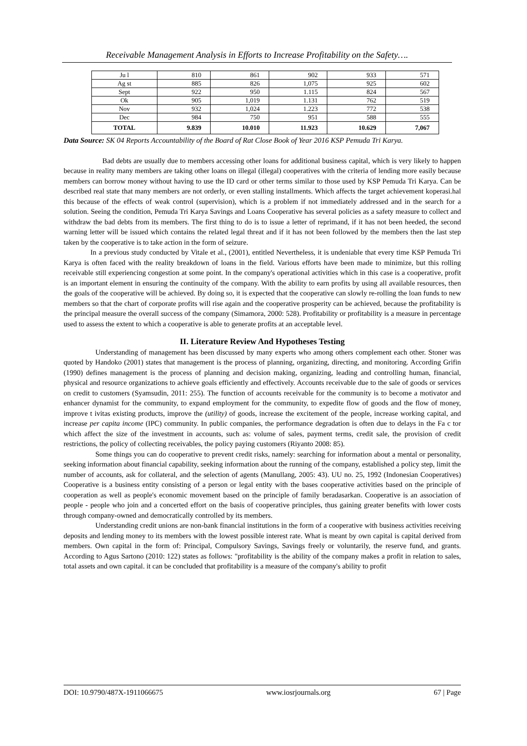Receivable Management Analysis in Efforts to Increase Profitability on the Safety….
| Ju l | 810 | 861 | 902 | 933 | 571 |
| Ag st | 885 | 826 | 1,075 | 925 | 602 |
| Sept | 922 | 950 | 1.115 | 824 | 567 |
| Ok | 905 | 1,019 | 1.131 | 762 | 519 |
| Nov | 932 | 1,024 | 1.223 | 772 | 538 |
| Dec | 984 | 750 | 951 | 588 | 555 |
| TOTAL | 9.839 | 10.010 | 11.923 | 10.629 | 7,067 |
Data Source: SK 04 Reports Accountability of the Board of Rat Close Book of Year 2016 KSP Pemuda Tri Karya.
Bad debts are usually due to members accessing other loans for additional business capital, which is very likely to happen because in reality many members are taking other loans on illegal (illegal) cooperatives with the criteria of lending more easily because members can borrow money without having to use the ID card or other terms similar to those used by KSP Pemuda Tri Karya. Can be described real state that many members are not orderly, or even stalling installments. Which affects the target achievement koperasi.hal this because of the effects of weak control (supervision), which is a problem if not immediately addressed and in the search for a solution. Seeing the condition, Pemuda Tri Karya Savings and Loans Cooperative has several policies as a safety measure to collect and withdraw the bad debts from its members. The first thing to do is to issue a letter of reprimand, if it has not been heeded, the second warning letter will be issued which contains the related legal threat and if it has not been followed by the members then the last step taken by the cooperative is to take action in the form of seizure.
In a previous study conducted by Vitale et al., (2001), entitled Nevertheless, it is undeniable that every time KSP Pemuda Tri Karya is often faced with the reality breakdown of loans in the field. Various efforts have been made to minimize, but this rolling receivable still experiencing congestion at some point. In the company's operational activities which in this case is a cooperative, profit is an important element in ensuring the continuity of the company. With the ability to earn profits by using all available resources, then the goals of the cooperative will be achieved. By doing so, it is expected that the cooperative can slowly re-rolling the loan funds to new members so that the chart of corporate profits will rise again and the cooperative prosperity can be achieved, because the profitability is the principal measure the overall success of the company (Simamora, 2000: 528). Profitability or profitability is a measure in percentage used to assess the extent to which a cooperative is able to generate profits at an acceptable level.
II. Literature Review And Hypotheses Testing
Understanding of management has been discussed by many experts who among others complement each other. Stoner was quoted by Handoko (2001) states that management is the process of planning, organizing, directing, and monitoring. According Grifin (1990) defines management is the process of planning and decision making, organizing, leading and controlling human, financial, physical and resource organizations to achieve goals efficiently and effectively. Accounts receivable due to the sale of goods or services on credit to customers (Syamsudin, 2011: 255). The function of accounts receivable for the community is to become a motivator and enhancer dynamist for the community, to expand employment for the community, to expedite flow of goods and the flow of money, improve t ivitas existing products, improve the (utility) of goods, increase the excitement of the people, increase working capital, and increase per capita income (IPC) community. In public companies, the performance degradation is often due to delays in the Fa c tor which affect the size of the investment in accounts, such as: volume of sales, payment terms, credit sale, the provision of credit restrictions, the policy of collecting receivables, the policy paying customers (Riyanto 2008: 85).
Some things you can do cooperative to prevent credit risks, namely: searching for information about a mental or personality, seeking information about financial capability, seeking information about the running of the company, established a policy step, limit the number of accounts, ask for collateral, and the selection of agents (Manullang, 2005: 43). UU no. 25, 1992 (Indonesian Cooperatives) Cooperative is a business entity consisting of a person or legal entity with the bases cooperative activities based on the principle of cooperation as well as people's economic movement based on the principle of family beradasarkan. Cooperative is an association of people - people who join and a concerted effort on the basis of cooperative principles, thus gaining greater benefits with lower costs through company-owned and democratically controlled by its members.
Understanding credit unions are non-bank financial institutions in the form of a cooperative with business activities receiving deposits and lending money to its members with the lowest possible interest rate. What is meant by own capital is capital derived from members. Own capital in the form of: Principal, Compulsory Savings, Savings freely or voluntarily, the reserve fund, and grants. According to Agus Sartono (2010: 122) states as follows: "profitability is the ability of the company makes a profit in relation to sales, total assets and own capital. it can be concluded that profitability is a measure of the company's ability to profit
DOI: 10.9790/487X-1911066675 www.iosrjournals.org 67 | Page